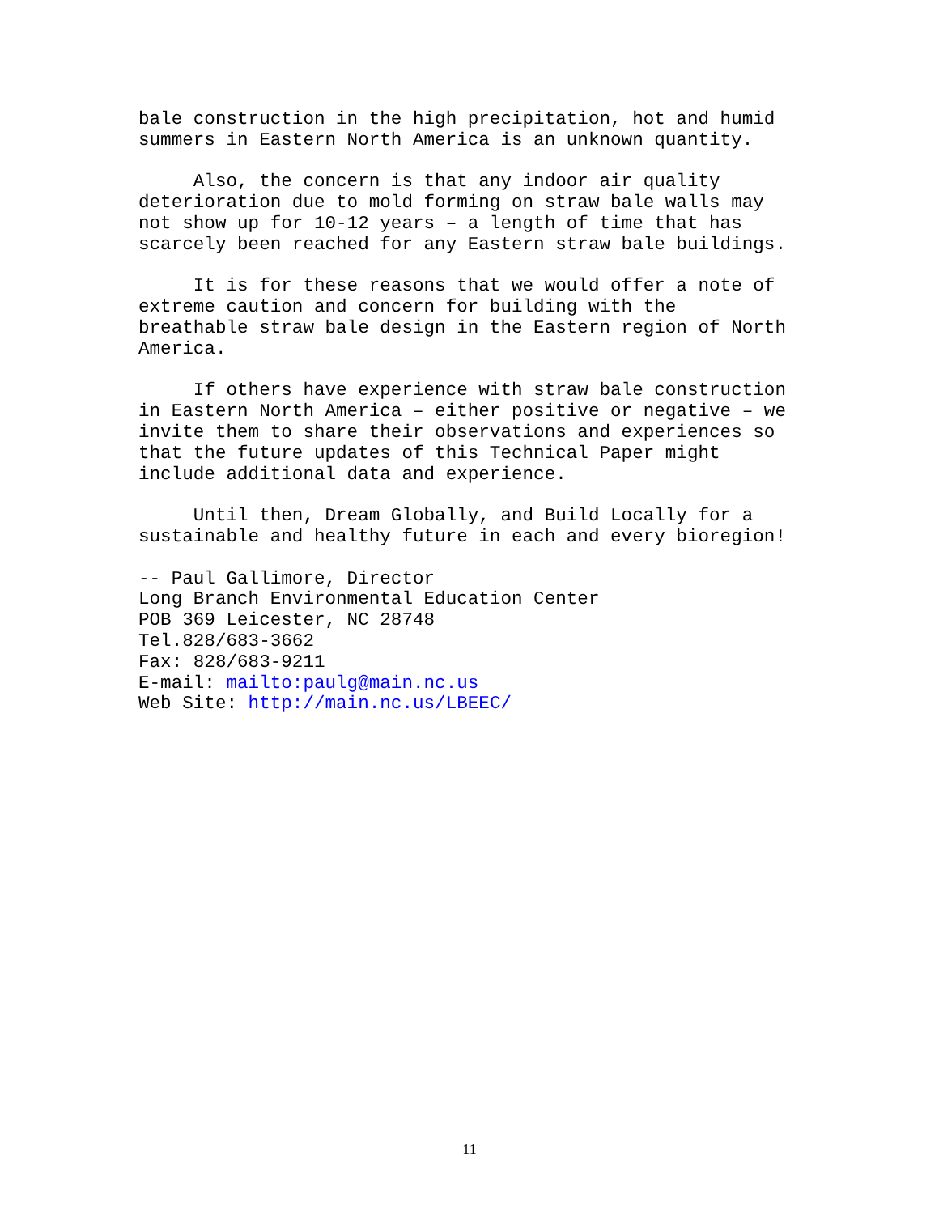bale construction in the high precipitation, hot and humid summers in Eastern North America is an unknown quantity.
Also, the concern is that any indoor air quality deterioration due to mold forming on straw bale walls may not show up for 10-12 years – a length of time that has scarcely been reached for any Eastern straw bale buildings.
It is for these reasons that we would offer a note of extreme caution and concern for building with the breathable straw bale design in the Eastern region of North America.
If others have experience with straw bale construction in Eastern North America – either positive or negative – we invite them to share their observations and experiences so that the future updates of this Technical Paper might include additional data and experience.
Until then, Dream Globally, and Build Locally for a sustainable and healthy future in each and every bioregion!
-- Paul Gallimore, Director Long Branch Environmental Education Center POB 369 Leicester, NC 28748 Tel.828/683-3662 Fax: 828/683-9211 E-mail: mailto:paulg@main.nc.us Web Site: http://main.nc.us/LBEEC/
11